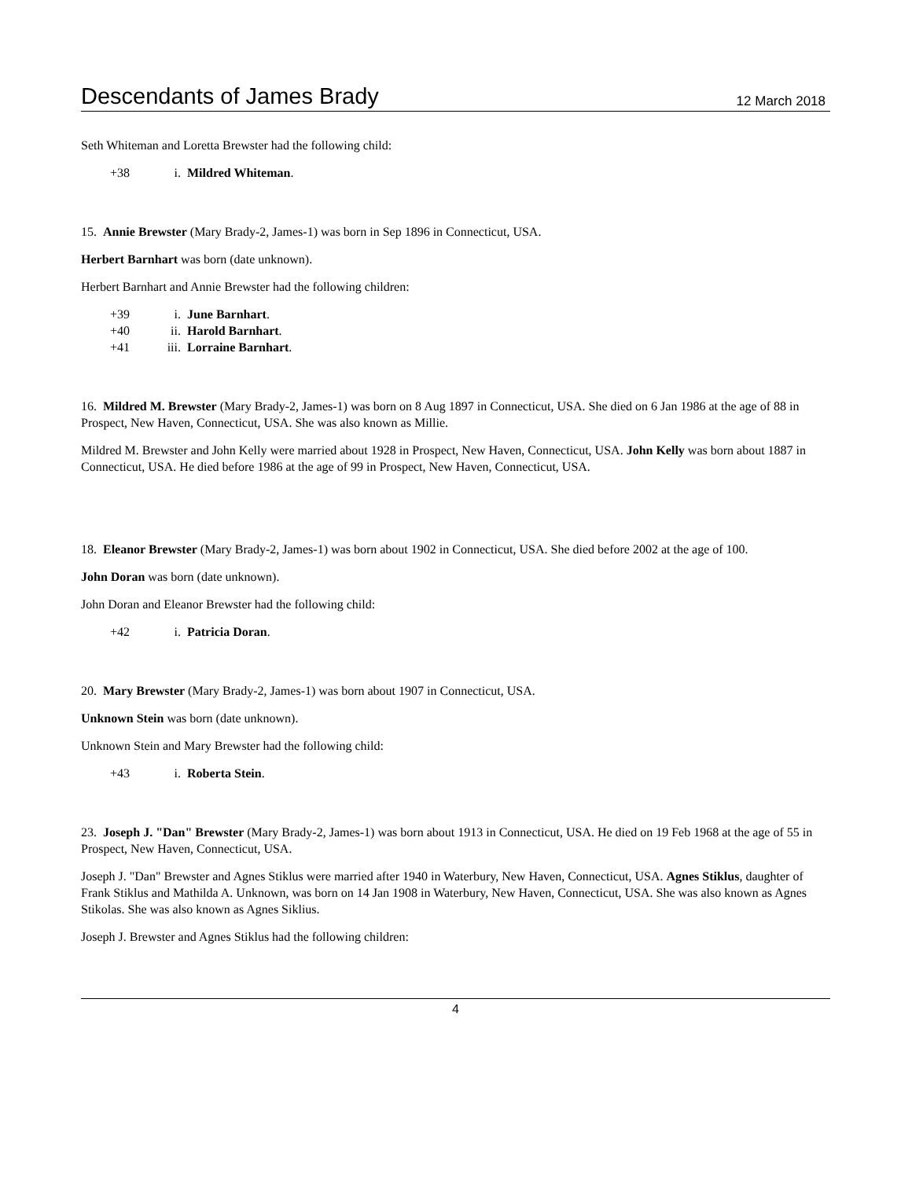Descendants of James Brady 12 March 2018
Seth Whiteman and Loretta Brewster had the following child:
+38 i. Mildred Whiteman.
15. Annie Brewster (Mary Brady-2, James-1) was born in Sep 1896 in Connecticut, USA.
Herbert Barnhart was born (date unknown).
Herbert Barnhart and Annie Brewster had the following children:
+39 i. June Barnhart.
+40 ii. Harold Barnhart.
+41 iii. Lorraine Barnhart.
16. Mildred M. Brewster (Mary Brady-2, James-1) was born on 8 Aug 1897 in Connecticut, USA. She died on 6 Jan 1986 at the age of 88 in Prospect, New Haven, Connecticut, USA. She was also known as Millie.
Mildred M. Brewster and John Kelly were married about 1928 in Prospect, New Haven, Connecticut, USA. John Kelly was born about 1887 in Connecticut, USA. He died before 1986 at the age of 99 in Prospect, New Haven, Connecticut, USA.
18. Eleanor Brewster (Mary Brady-2, James-1) was born about 1902 in Connecticut, USA. She died before 2002 at the age of 100.
John Doran was born (date unknown).
John Doran and Eleanor Brewster had the following child:
+42 i. Patricia Doran.
20. Mary Brewster (Mary Brady-2, James-1) was born about 1907 in Connecticut, USA.
Unknown Stein was born (date unknown).
Unknown Stein and Mary Brewster had the following child:
+43 i. Roberta Stein.
23. Joseph J. "Dan" Brewster (Mary Brady-2, James-1) was born about 1913 in Connecticut, USA. He died on 19 Feb 1968 at the age of 55 in Prospect, New Haven, Connecticut, USA.
Joseph J. "Dan" Brewster and Agnes Stiklus were married after 1940 in Waterbury, New Haven, Connecticut, USA. Agnes Stiklus, daughter of Frank Stiklus and Mathilda A. Unknown, was born on 14 Jan 1908 in Waterbury, New Haven, Connecticut, USA. She was also known as Agnes Stikolas. She was also known as Agnes Siklius.
Joseph J. Brewster and Agnes Stiklus had the following children:
4